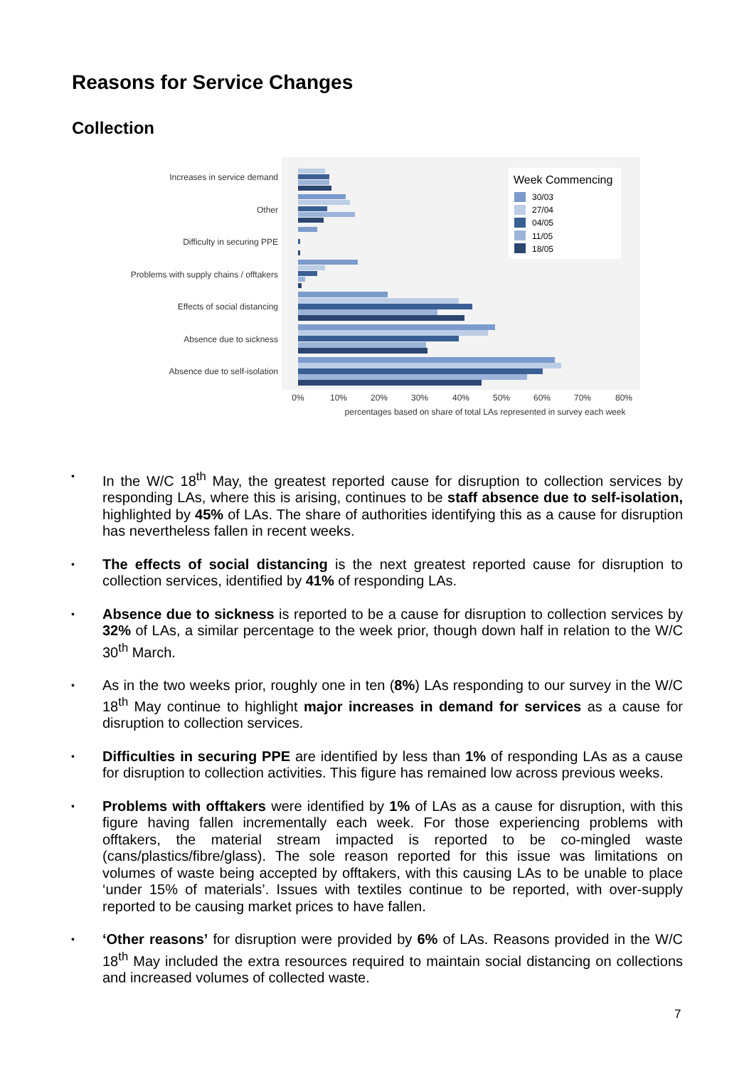Reasons for Service Changes
Collection
Increases in service demand
Other
Difficulty in securing PPE
Problems with supply chains / offtakers
Effects of social distancing
Absence due to sickness
Absence due to self-isolation
Week Commencing
30/03
27/04
04/05
11/05
18/05
0%
10%
20%
30%
40%
50%
60%
70%
80%
percentages based on share of total LAs represented in survey each week
•
In the W/C 18<sup>th</sup> May, the greatest reported cause for disruption to collection services by responding LAs, where this is arising, continues to be staff absence due to self-isolation, highlighted by 45% of LAs. The share of authorities identifying this as a cause for disruption has nevertheless fallen in recent weeks.
•
The effects of social distancing is the next greatest reported cause for disruption to collection services, identified by 41% of responding LAs.
•
Absence due to sickness is reported to be a cause for disruption to collection services by 32% of LAs, a similar percentage to the week prior, though down half in relation to the W/C 30<sup>th</sup> March.
•
As in the two weeks prior, roughly one in ten (8%) LAs responding to our survey in the W/C 18<sup>th</sup> May continue to highlight major increases in demand for services as a cause for disruption to collection services.
•
Difficulties in securing PPE are identified by less than 1% of responding LAs as a cause for disruption to collection activities. This figure has remained low across previous weeks.
•
Problems with offtakers were identified by 1% of LAs as a cause for disruption, with this figure having fallen incrementally each week. For those experiencing problems with offtakers, the material stream impacted is reported to be co-mingled waste (cans/plastics/fibre/glass). The sole reason reported for this issue was limitations on volumes of waste being accepted by offtakers, with this causing LAs to be unable to place ‘under 15% of materials’. Issues with textiles continue to be reported, with over-supply reported to be causing market prices to have fallen.
•
‘Other reasons’ for disruption were provided by 6% of LAs. Reasons provided in the W/C 18<sup>th</sup> May included the extra resources required to maintain social distancing on collections and increased volumes of collected waste.
7